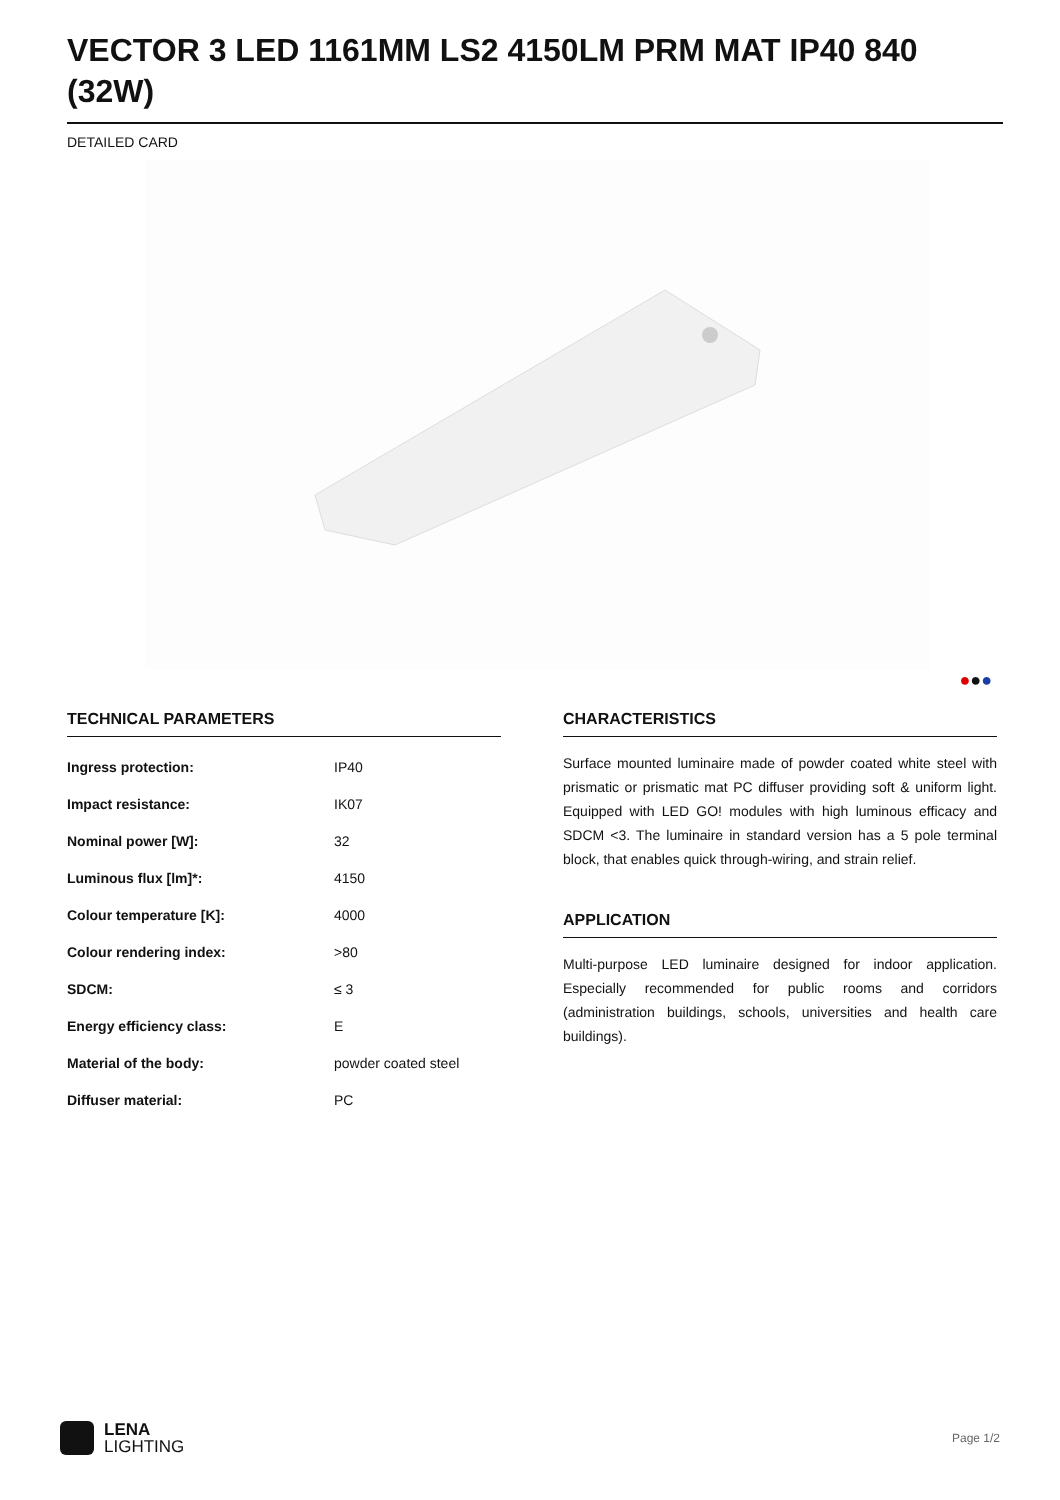VECTOR 3 LED 1161MM LS2 4150LM PRM MAT IP40 840 (32W)
DETAILED CARD
●●●
TECHNICAL PARAMETERS
| Ingress protection: | IP40 |
| Impact resistance: | IK07 |
| Nominal power [W]: | 32 |
| Luminous flux [lm]*: | 4150 |
| Colour temperature [K]: | 4000 |
| Colour rendering index: | >80 |
| SDCM: | ≤ 3 |
| Energy efficiency class: | E |
| Material of the body: | powder coated steel |
| Diffuser material: | PC |
CHARACTERISTICS
Surface mounted luminaire made of powder coated white steel with prismatic or prismatic mat PC diffuser providing soft & uniform light. Equipped with LED GO! modules with high luminous efficacy and SDCM <3. The luminaire in standard version has a 5 pole terminal block, that enables quick through-wiring, and strain relief.
APPLICATION
Multi-purpose LED luminaire designed for indoor application. Especially recommended for public rooms and corridors (administration buildings, schools, universities and health care buildings).
LENA
LIGHTING
Page 1/2